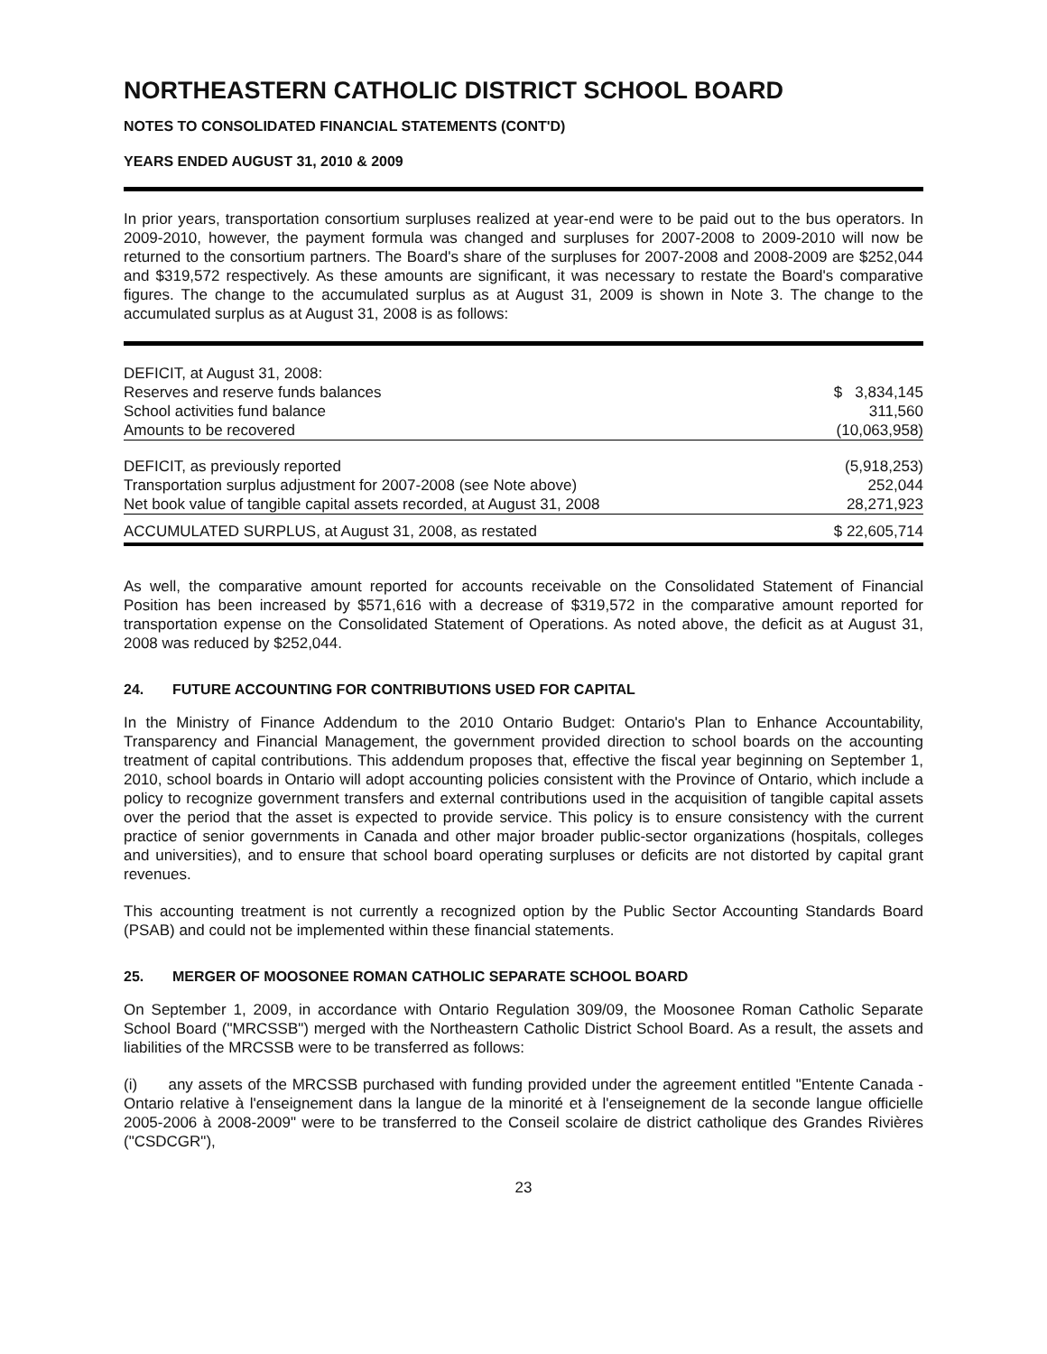NORTHEASTERN CATHOLIC DISTRICT SCHOOL BOARD
NOTES TO CONSOLIDATED FINANCIAL STATEMENTS (CONT'D)
YEARS ENDED AUGUST 31, 2010 & 2009
In prior years, transportation consortium surpluses realized at year-end were to be paid out to the bus operators. In 2009-2010, however, the payment formula was changed and surpluses for 2007-2008 to 2009-2010 will now be returned to the consortium partners. The Board's share of the surpluses for 2007-2008 and 2008-2009 are $252,044 and $319,572 respectively. As these amounts are significant, it was necessary to restate the Board's comparative figures. The change to the accumulated surplus as at August 31, 2009 is shown in Note 3. The change to the accumulated surplus as at August 31, 2008 is as follows:
| DEFICIT, at August 31, 2008: | |
| Reserves and reserve funds balances | $ 3,834,145 |
| School activities fund balance | 311,560 |
| Amounts to be recovered | (10,063,958) |
| DEFICIT, as previously reported | (5,918,253) |
| Transportation surplus adjustment for 2007-2008 (see Note above) | 252,044 |
| Net book value of tangible capital assets recorded, at August 31, 2008 | 28,271,923 |
| ACCUMULATED SURPLUS, at August 31, 2008, as restated | $ 22,605,714 |
As well, the comparative amount reported for accounts receivable on the Consolidated Statement of Financial Position has been increased by $571,616 with a decrease of $319,572 in the comparative amount reported for transportation expense on the Consolidated Statement of Operations. As noted above, the deficit as at August 31, 2008 was reduced by $252,044.
24. FUTURE ACCOUNTING FOR CONTRIBUTIONS USED FOR CAPITAL
In the Ministry of Finance Addendum to the 2010 Ontario Budget: Ontario's Plan to Enhance Accountability, Transparency and Financial Management, the government provided direction to school boards on the accounting treatment of capital contributions. This addendum proposes that, effective the fiscal year beginning on September 1, 2010, school boards in Ontario will adopt accounting policies consistent with the Province of Ontario, which include a policy to recognize government transfers and external contributions used in the acquisition of tangible capital assets over the period that the asset is expected to provide service. This policy is to ensure consistency with the current practice of senior governments in Canada and other major broader public-sector organizations (hospitals, colleges and universities), and to ensure that school board operating surpluses or deficits are not distorted by capital grant revenues.
This accounting treatment is not currently a recognized option by the Public Sector Accounting Standards Board (PSAB) and could not be implemented within these financial statements.
25. MERGER OF MOOSONEE ROMAN CATHOLIC SEPARATE SCHOOL BOARD
On September 1, 2009, in accordance with Ontario Regulation 309/09, the Moosonee Roman Catholic Separate School Board ("MRCSSB") merged with the Northeastern Catholic District School Board. As a result, the assets and liabilities of the MRCSSB were to be transferred as follows:
(i) any assets of the MRCSSB purchased with funding provided under the agreement entitled "Entente Canada - Ontario relative à l'enseignement dans la langue de la minorité et à l'enseignement de la seconde langue officielle 2005-2006 à 2008-2009" were to be transferred to the Conseil scolaire de district catholique des Grandes Rivières ("CSDCGR"),
23